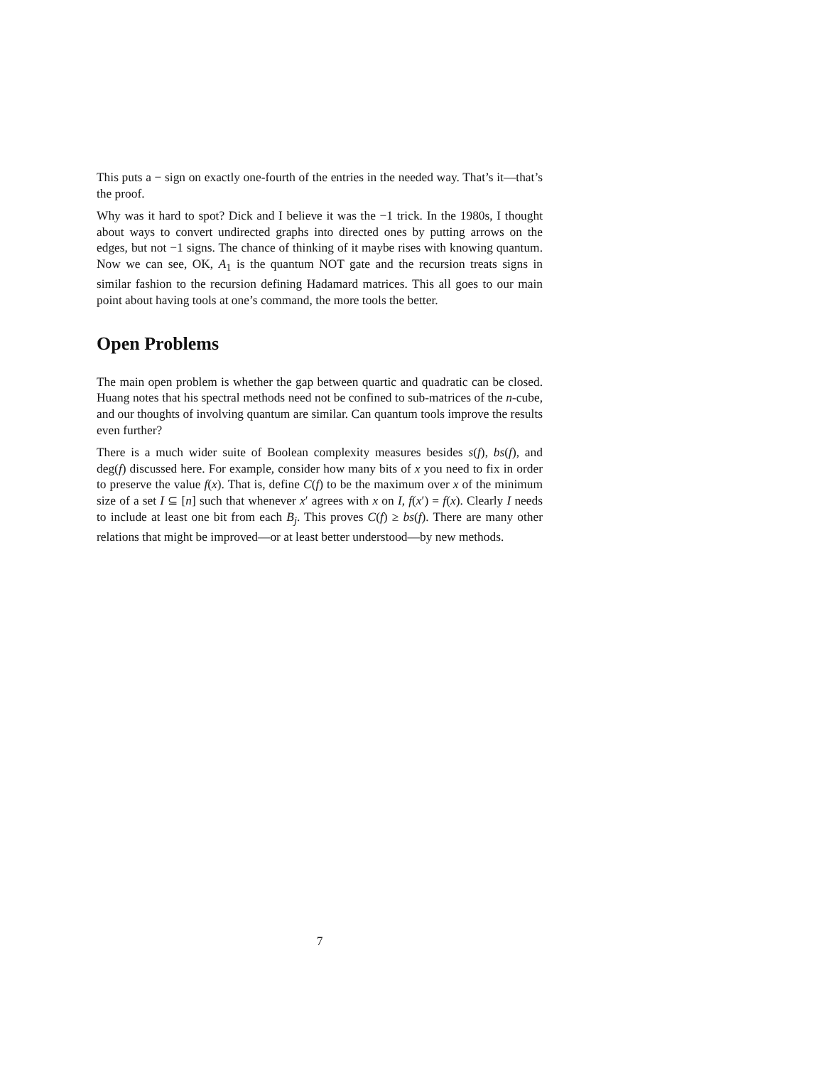This puts a − sign on exactly one-fourth of the entries in the needed way. That’s it—that’s the proof.
Why was it hard to spot? Dick and I believe it was the −1 trick. In the 1980s, I thought about ways to convert undirected graphs into directed ones by putting arrows on the edges, but not −1 signs. The chance of thinking of it maybe rises with knowing quantum. Now we can see, OK, A<sub>1</sub> is the quantum NOT gate and the recursion treats signs in similar fashion to the recursion defining Hadamard matrices. This all goes to our main point about having tools at one’s command, the more tools the better.
Open Problems
The main open problem is whether the gap between quartic and quadratic can be closed. Huang notes that his spectral methods need not be confined to sub-matrices of the n-cube, and our thoughts of involving quantum are similar. Can quantum tools improve the results even further?
There is a much wider suite of Boolean complexity measures besides s(f), bs(f), and deg(f) discussed here. For example, consider how many bits of x you need to fix in order to preserve the value f(x). That is, define C(f) to be the maximum over x of the minimum size of a set I ⊆ [n] such that whenever x′ agrees with x on I, f(x′) = f(x). Clearly I needs to include at least one bit from each B<sub>j</sub>. This proves C(f) ≥ bs(f). There are many other relations that might be improved—or at least better understood—by new methods.
7